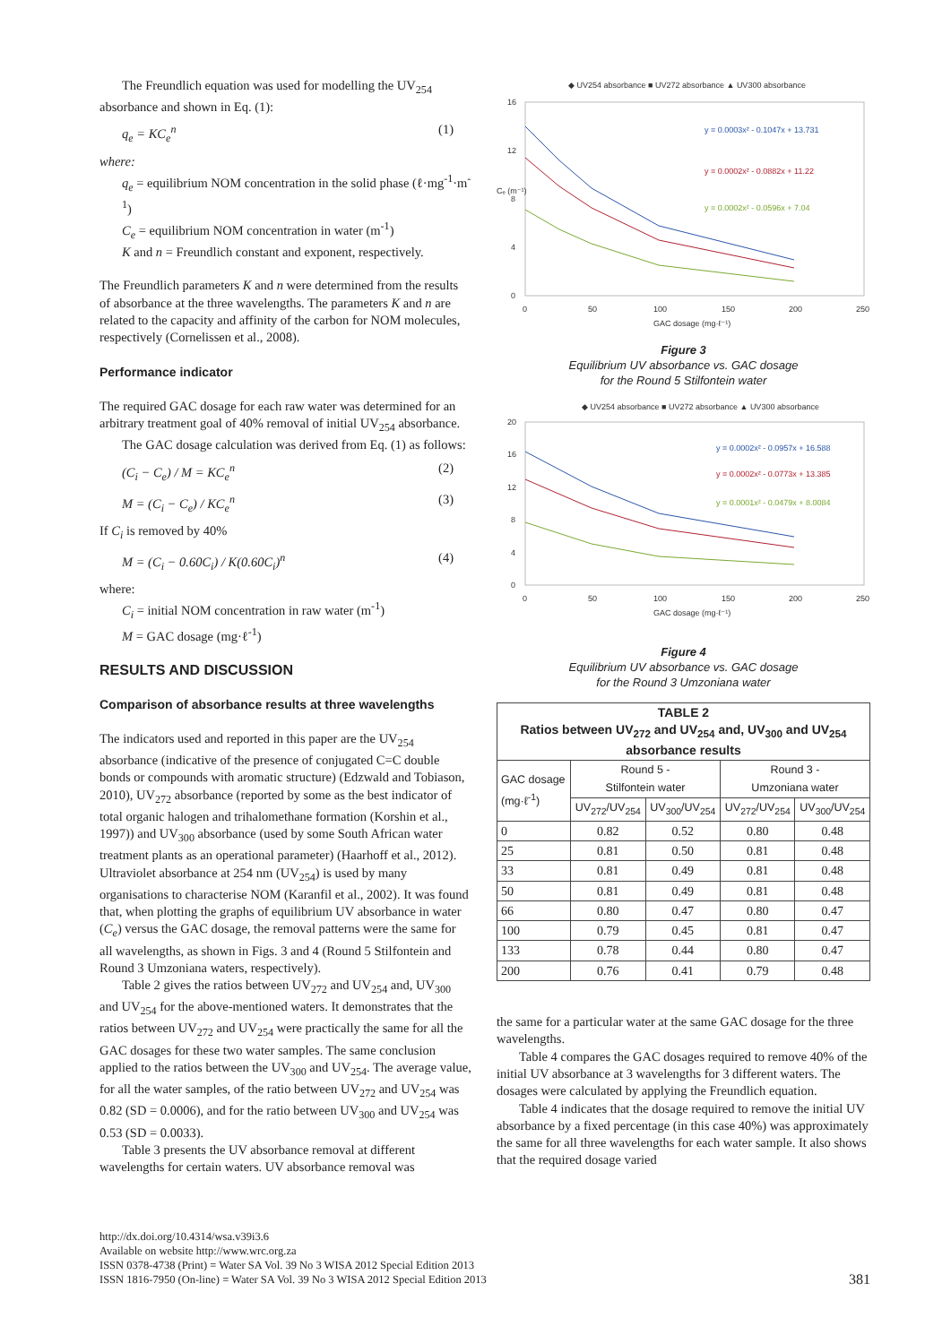The Freundlich equation was used for modelling the UV<sub>254</sub> absorbance and shown in Eq. (1):
q<sub>e</sub> = KC<sub>e</sub><sup>n</sup> (1)
where:
q<sub>e</sub> = equilibrium NOM concentration in the solid phase (ℓ·mg<sup>-1</sup>·m<sup>-1</sup>)
C<sub>e</sub> = equilibrium NOM concentration in water (m<sup>-1</sup>)
K and n = Freundlich constant and exponent, respectively.
The Freundlich parameters K and n were determined from the results of absorbance at the three wavelengths. The parameters K and n are related to the capacity and affinity of the carbon for NOM molecules, respectively (Cornelissen et al., 2008).
Performance indicator
The required GAC dosage for each raw water was determined for an arbitrary treatment goal of 40% removal of initial UV<sub>254</sub> absorbance.
The GAC dosage calculation was derived from Eq. (1) as follows:
(C<sub>i</sub> − C<sub>e</sub>) / M = KC<sub>e</sub><sup>n</sup> (2)
M = (C<sub>i</sub> − C<sub>e</sub>) / KC<sub>e</sub><sup>n</sup> (3)
If C<sub>i</sub> is removed by 40%
M = (C<sub>i</sub> − 0.60C<sub>i</sub>) / K(0.60C<sub>i</sub>)<sup>n</sup> (4)
where:
C<sub>i</sub> = initial NOM concentration in raw water (m<sup>-1</sup>)
M = GAC dosage (mg·ℓ<sup>-1</sup>)
RESULTS AND DISCUSSION
Comparison of absorbance results at three wavelengths
The indicators used and reported in this paper are the UV<sub>254</sub> absorbance (indicative of the presence of conjugated C=C double bonds or compounds with aromatic structure) (Edzwald and Tobiason, 2010), UV<sub>272</sub> absorbance (reported by some as the best indicator of total organic halogen and trihalomethane formation (Korshin et al., 1997)) and UV<sub>300</sub> absorbance (used by some South African water treatment plants as an operational parameter) (Haarhoff et al., 2012). Ultraviolet absorbance at 254 nm (UV<sub>254</sub>) is used by many organisations to characterise NOM (Karanfil et al., 2002). It was found that, when plotting the graphs of equilibrium UV absorbance in water (C<sub>e</sub>) versus the GAC dosage, the removal patterns were the same for all wavelengths, as shown in Figs. 3 and 4 (Round 5 Stilfontein and Round 3 Umzoniana waters, respectively).
Table 2 gives the ratios between UV<sub>272</sub> and UV<sub>254</sub> and, UV<sub>300</sub> and UV<sub>254</sub> for the above-mentioned waters. It demonstrates that the ratios between UV<sub>272</sub> and UV<sub>254</sub> were practically the same for all the GAC dosages for these two water samples. The same conclusion applied to the ratios between the UV<sub>300</sub> and UV<sub>254</sub>. The average value, for all the water samples, of the ratio between UV<sub>272</sub> and UV<sub>254</sub> was 0.82 (SD = 0.0006), and for the ratio between UV<sub>300</sub> and UV<sub>254</sub> was 0.53 (SD = 0.0033).
Table 3 presents the UV absorbance removal at different wavelengths for certain waters. UV absorbance removal was
◆ UV254 absorbance ■ UV272 absorbance ▲ UV300 absorbance
16
12
8
4
0
0
50
100
150
200
250
GAC dosage (mg·ℓ⁻¹)
Cₑ (m⁻¹)
y = 0.0003x² - 0.1047x + 13.731
y = 0.0002x² - 0.0882x + 11.22
y = 0.0002x² - 0.0596x + 7.04
Figure 3
Equilibrium UV absorbance vs. GAC dosage
for the Round 5 Stilfontein water
◆ UV254 absorbance ■ UV272 absorbance ▲ UV300 absorbance
20
16
12
8
4
0
0
50
100
150
200
250
GAC dosage (mg·ℓ⁻¹)
y = 0.0002x² - 0.0957x + 16.588
y = 0.0002x² - 0.0773x + 13.385
y = 0.0001x² - 0.0479x + 8.0084
Figure 4
Equilibrium UV absorbance vs. GAC dosage
for the Round 3 Umzoniana water
| TABLE 2 Ratios between UV<sub>272</sub> and UV<sub>254</sub> and, UV<sub>300</sub> and UV<sub>254</sub> absorbance results | | | | |
| --- | --- | --- | --- | --- |
| GAC dosage (mg·ℓ<sup>-1</sup>) | Round 5 - Stilfontein water | | Round 3 - Umzoniana water | |
| | UV<sub>272</sub>/UV<sub>254</sub> | UV<sub>300</sub>/UV<sub>254</sub> | UV<sub>272</sub>/UV<sub>254</sub> | UV<sub>300</sub>/UV<sub>254</sub> |
| 0 | 0.82 | 0.52 | 0.80 | 0.48 |
| 25 | 0.81 | 0.50 | 0.81 | 0.48 |
| 33 | 0.81 | 0.49 | 0.81 | 0.48 |
| 50 | 0.81 | 0.49 | 0.81 | 0.48 |
| 66 | 0.80 | 0.47 | 0.80 | 0.47 |
| 100 | 0.79 | 0.45 | 0.81 | 0.47 |
| 133 | 0.78 | 0.44 | 0.80 | 0.47 |
| 200 | 0.76 | 0.41 | 0.79 | 0.48 |
the same for a particular water at the same GAC dosage for the three wavelengths.
Table 4 compares the GAC dosages required to remove 40% of the initial UV absorbance at 3 wavelengths for 3 different waters. The dosages were calculated by applying the Freundlich equation.
Table 4 indicates that the dosage required to remove the initial UV absorbance by a fixed percentage (in this case 40%) was approximately the same for all three wavelengths for each water sample. It also shows that the required dosage varied
http://dx.doi.org/10.4314/wsa.v39i3.6
Available on website http://www.wrc.org.za
ISSN 0378-4738 (Print) = Water SA Vol. 39 No 3 WISA 2012 Special Edition 2013
ISSN 1816-7950 (On-line) = Water SA Vol. 39 No 3 WISA 2012 Special Edition 2013 381